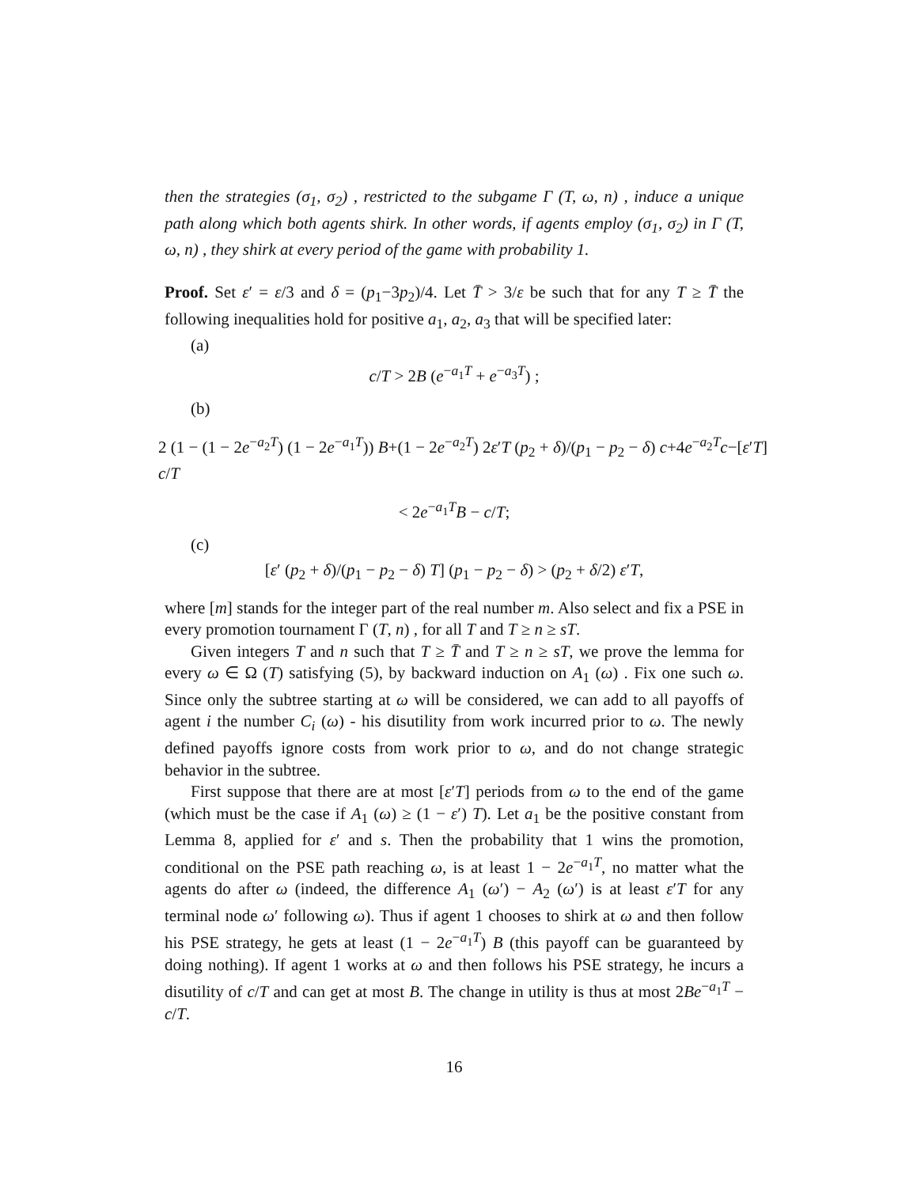then the strategies (σ<sub>1</sub>, σ<sub>2</sub>) , restricted to the subgame Γ (T, ω, n) , induce a unique path along which both agents shirk. In other words, if agents employ (σ<sub>1</sub>, σ<sub>2</sub>) in Γ (T, ω, n) , they shirk at every period of the game with probability 1.
Proof. Set ε′ = ε/3 and δ = (p<sub>1</sub>−3p<sub>2</sub>)/4. Let T̄ > 3/ε be such that for any T ≥ T̄ the following inequalities hold for positive a<sub>1</sub>, a<sub>2</sub>, a<sub>3</sub> that will be specified later:
(a)
c/T > 2B (e<sup>−a<sub>1</sub>T</sup> + e<sup>−a<sub>3</sub>T</sup>) ;
(b)
2 (1 − (1 − 2e<sup>−a<sub>2</sub>T</sup>) (1 − 2e<sup>−a<sub>1</sub>T</sup>)) B+(1 − 2e<sup>−a<sub>2</sub>T</sup>) 2ε′T (p<sub>2</sub> + δ)/(p<sub>1</sub> − p<sub>2</sub> − δ) c+4e<sup>−a<sub>2</sub>T</sup>c−[ε′T] c/T
< 2e<sup>−a<sub>1</sub>T</sup>B − c/T;
(c)
[ε′ (p<sub>2</sub> + δ)/(p<sub>1</sub> − p<sub>2</sub> − δ) T] (p<sub>1</sub> − p<sub>2</sub> − δ) > (p<sub>2</sub> + δ/2) ε′T,
where [m] stands for the integer part of the real number m. Also select and fix a PSE in every promotion tournament Γ (T, n) , for all T and T ≥ n ≥ sT.
Given integers T and n such that T ≥ T̄ and T ≥ n ≥ sT, we prove the lemma for every ω ∈ Ω (T) satisfying (5), by backward induction on A<sub>1</sub> (ω) . Fix one such ω. Since only the subtree starting at ω will be considered, we can add to all payoffs of agent i the number C<sub>i</sub> (ω) - his disutility from work incurred prior to ω. The newly defined payoffs ignore costs from work prior to ω, and do not change strategic behavior in the subtree.
First suppose that there are at most [ε′T] periods from ω to the end of the game (which must be the case if A<sub>1</sub> (ω) ≥ (1 − ε′) T). Let a<sub>1</sub> be the positive constant from Lemma 8, applied for ε′ and s. Then the probability that 1 wins the promotion, conditional on the PSE path reaching ω, is at least 1 − 2e<sup>−a<sub>1</sub>T</sup>, no matter what the agents do after ω (indeed, the difference A<sub>1</sub> (ω′) − A<sub>2</sub> (ω′) is at least ε′T for any terminal node ω′ following ω). Thus if agent 1 chooses to shirk at ω and then follow his PSE strategy, he gets at least (1 − 2e<sup>−a<sub>1</sub>T</sup>) B (this payoff can be guaranteed by doing nothing). If agent 1 works at ω and then follows his PSE strategy, he incurs a disutility of c/T and can get at most B. The change in utility is thus at most 2Be<sup>−a<sub>1</sub>T</sup> − c/T.
16